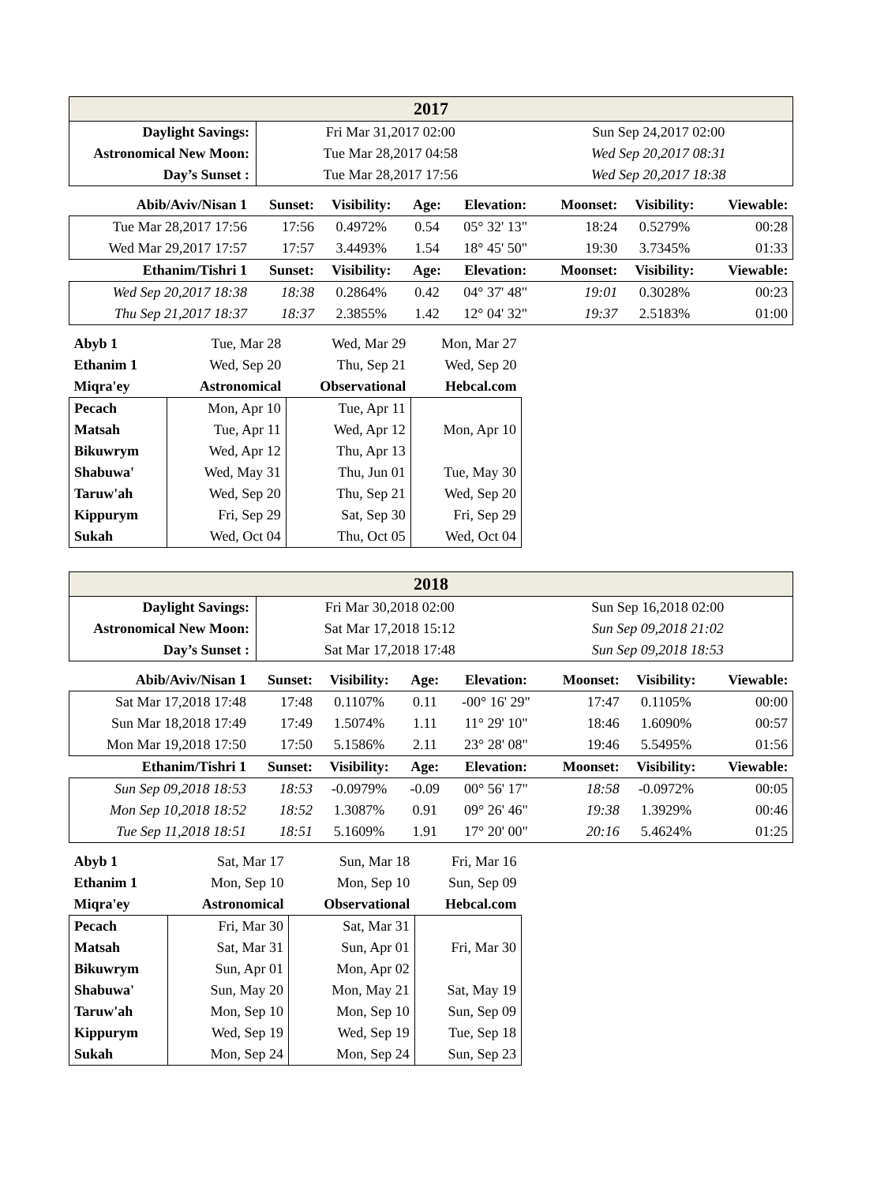| 2017 | | |
| Daylight Savings: | Fri Mar 31,2017 02:00 | Sun Sep 24,2017 02:00 |
| Astronomical New Moon: | Tue Mar 28,2017 04:58 | Wed Sep 20,2017 08:31 |
| Day’s Sunset : | Tue Mar 28,2017 17:56 | Wed Sep 20,2017 18:38 |
| Abib/Aviv/Nisan 1 | Sunset: | Visibility: | Age: | Elevation: | Moonset: | Visibility: | Viewable: |
| Tue Mar 28,2017 17:56 | 17:56 | 0.4972% | 0.54 | 05° 32' 13" | 18:24 | 0.5279% | 00:28 |
| Wed Mar 29,2017 17:57 | 17:57 | 3.4493% | 1.54 | 18° 45' 50" | 19:30 | 3.7345% | 01:33 |
| Ethanim/Tishri 1 | Sunset: | Visibility: | Age: | Elevation: | Moonset: | Visibility: | Viewable: |
| Wed Sep 20,2017 18:38 | 18:38 | 0.2864% | 0.42 | 04° 37' 48" | 19:01 | 0.3028% | 00:23 |
| Thu Sep 21,2017 18:37 | 18:37 | 2.3855% | 1.42 | 12° 04' 32" | 19:37 | 2.5183% | 01:00 |
| Abyb 1 | Tue, Mar 28 | Wed, Mar 29 | Mon, Mar 27 |
| Ethanim 1 | Wed, Sep 20 | Thu, Sep 21 | Wed, Sep 20 |
| Miqra'ey | Astronomical | Observational | Hebcal.com |
| Pecach | Mon, Apr 10 | Tue, Apr 11 | |
| Matsah | Tue, Apr 11 | Wed, Apr 12 | Mon, Apr 10 |
| Bikuwrym | Wed, Apr 12 | Thu, Apr 13 | |
| Shabuwa' | Wed, May 31 | Thu, Jun 01 | Tue, May 30 |
| Taruw'ah | Wed, Sep 20 | Thu, Sep 21 | Wed, Sep 20 |
| Kippurym | Fri, Sep 29 | Sat, Sep 30 | Fri, Sep 29 |
| Sukah | Wed, Oct 04 | Thu, Oct 05 | Wed, Oct 04 |
| 2018 | | |
| Daylight Savings: | Fri Mar 30,2018 02:00 | Sun Sep 16,2018 02:00 |
| Astronomical New Moon: | Sat Mar 17,2018 15:12 | Sun Sep 09,2018 21:02 |
| Day’s Sunset : | Sat Mar 17,2018 17:48 | Sun Sep 09,2018 18:53 |
| Abib/Aviv/Nisan 1 | Sunset: | Visibility: | Age: | Elevation: | Moonset: | Visibility: | Viewable: |
| Sat Mar 17,2018 17:48 | 17:48 | 0.1107% | 0.11 | -00° 16' 29" | 17:47 | 0.1105% | 00:00 |
| Sun Mar 18,2018 17:49 | 17:49 | 1.5074% | 1.11 | 11° 29' 10" | 18:46 | 1.6090% | 00:57 |
| Mon Mar 19,2018 17:50 | 17:50 | 5.1586% | 2.11 | 23° 28' 08" | 19:46 | 5.5495% | 01:56 |
| Ethanim/Tishri 1 | Sunset: | Visibility: | Age: | Elevation: | Moonset: | Visibility: | Viewable: |
| Sun Sep 09,2018 18:53 | 18:53 | -0.0979% | -0.09 | 00° 56' 17" | 18:58 | -0.0972% | 00:05 |
| Mon Sep 10,2018 18:52 | 18:52 | 1.3087% | 0.91 | 09° 26' 46" | 19:38 | 1.3929% | 00:46 |
| Tue Sep 11,2018 18:51 | 18:51 | 5.1609% | 1.91 | 17° 20' 00" | 20:16 | 5.4624% | 01:25 |
| Abyb 1 | Sat, Mar 17 | Sun, Mar 18 | Fri, Mar 16 |
| Ethanim 1 | Mon, Sep 10 | Mon, Sep 10 | Sun, Sep 09 |
| Miqra'ey | Astronomical | Observational | Hebcal.com |
| Pecach | Fri, Mar 30 | Sat, Mar 31 | |
| Matsah | Sat, Mar 31 | Sun, Apr 01 | Fri, Mar 30 |
| Bikuwrym | Sun, Apr 01 | Mon, Apr 02 | |
| Shabuwa' | Sun, May 20 | Mon, May 21 | Sat, May 19 |
| Taruw'ah | Mon, Sep 10 | Mon, Sep 10 | Sun, Sep 09 |
| Kippurym | Wed, Sep 19 | Wed, Sep 19 | Tue, Sep 18 |
| Sukah | Mon, Sep 24 | Mon, Sep 24 | Sun, Sep 23 |